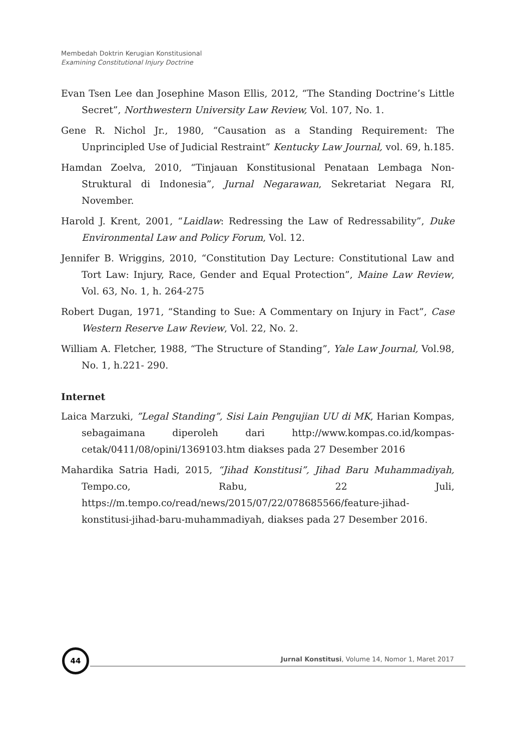Membedah Doktrin Kerugian Konstitusional
Examining Constitutional Injury Doctrine
Evan Tsen Lee dan Josephine Mason Ellis, 2012, “The Standing Doctrine’s Little Secret”, Northwestern University Law Review, Vol. 107, No. 1.
Gene R. Nichol Jr., 1980, “Causation as a Standing Requirement: The Unprincipled Use of Judicial Restraint” Kentucky Law Journal, vol. 69, h.185.
Hamdan Zoelva, 2010, “Tinjauan Konstitusional Penataan Lembaga Non-Struktural di Indonesia”, Jurnal Negarawan, Sekretariat Negara RI, November.
Harold J. Krent, 2001, “Laidlaw: Redressing the Law of Redressability”, Duke Environmental Law and Policy Forum, Vol. 12.
Jennifer B. Wriggins, 2010, “Constitution Day Lecture: Constitutional Law and Tort Law: Injury, Race, Gender and Equal Protection”, Maine Law Review, Vol. 63, No. 1, h. 264-275
Robert Dugan, 1971, “Standing to Sue: A Commentary on Injury in Fact”, Case Western Reserve Law Review, Vol. 22, No. 2.
William A. Fletcher, 1988, “The Structure of Standing”, Yale Law Journal, Vol.98, No. 1, h.221- 290.
Internet
Laica Marzuki, ”Legal Standing”, Sisi Lain Pengujian UU di MK, Harian Kompas, sebagaimana diperoleh dari http://www.kompas.co.id/kompas-cetak/0411/08/opini/1369103.htm diakses pada 27 Desember 2016
Mahardika Satria Hadi, 2015, “Jihad Konstitusi”, Jihad Baru Muhammadiyah, Tempo.co, Rabu, 22 Juli, https://m.tempo.co/read/news/2015/07/22/078685566/feature-jihad-konstitusi-jihad-baru-muhammadiyah, diakses pada 27 Desember 2016.
44
Jurnal Konstitusi, Volume 14, Nomor 1, Maret 2017